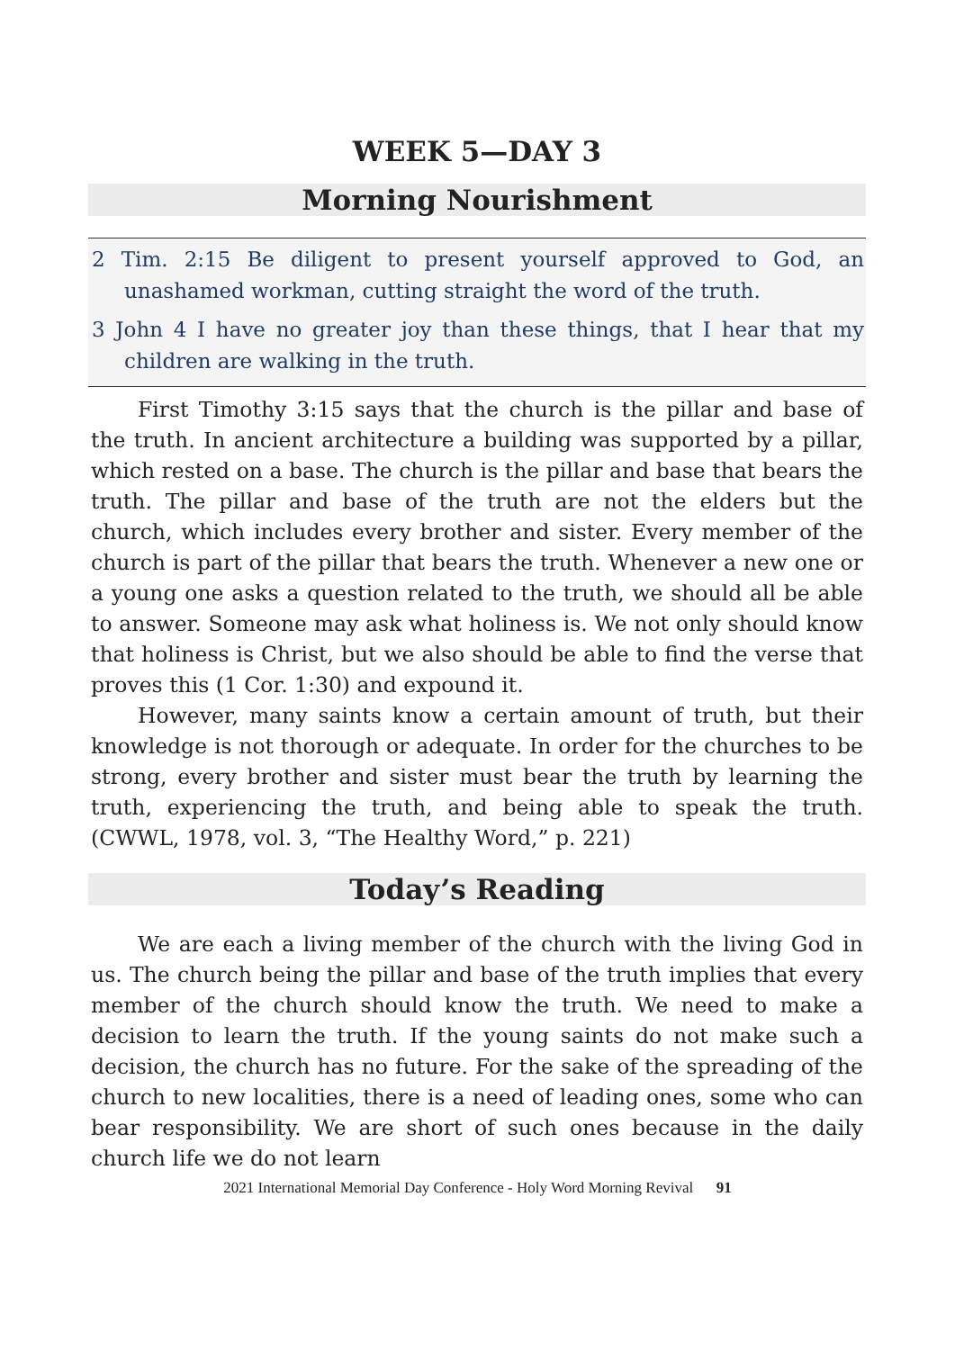WEEK 5—DAY 3
Morning Nourishment
2 Tim. 2:15 Be diligent to present yourself approved to God, an unashamed workman, cutting straight the word of the truth.
3 John 4 I have no greater joy than these things, that I hear that my children are walking in the truth.
First Timothy 3:15 says that the church is the pillar and base of the truth. In ancient architecture a building was supported by a pillar, which rested on a base. The church is the pillar and base that bears the truth. The pillar and base of the truth are not the elders but the church, which includes every brother and sister. Every member of the church is part of the pillar that bears the truth. Whenever a new one or a young one asks a question related to the truth, we should all be able to answer. Someone may ask what holiness is. We not only should know that holiness is Christ, but we also should be able to find the verse that proves this (1 Cor. 1:30) and expound it.
However, many saints know a certain amount of truth, but their knowledge is not thorough or adequate. In order for the churches to be strong, every brother and sister must bear the truth by learning the truth, experiencing the truth, and being able to speak the truth. (CWWL, 1978, vol. 3, “The Healthy Word,” p. 221)
Today’s Reading
We are each a living member of the church with the living God in us. The church being the pillar and base of the truth implies that every member of the church should know the truth. We need to make a decision to learn the truth. If the young saints do not make such a decision, the church has no future. For the sake of the spreading of the church to new localities, there is a need of leading ones, some who can bear responsibility. We are short of such ones because in the daily church life we do not learn
2021 International Memorial Day Conference - Holy Word Morning Revival 91